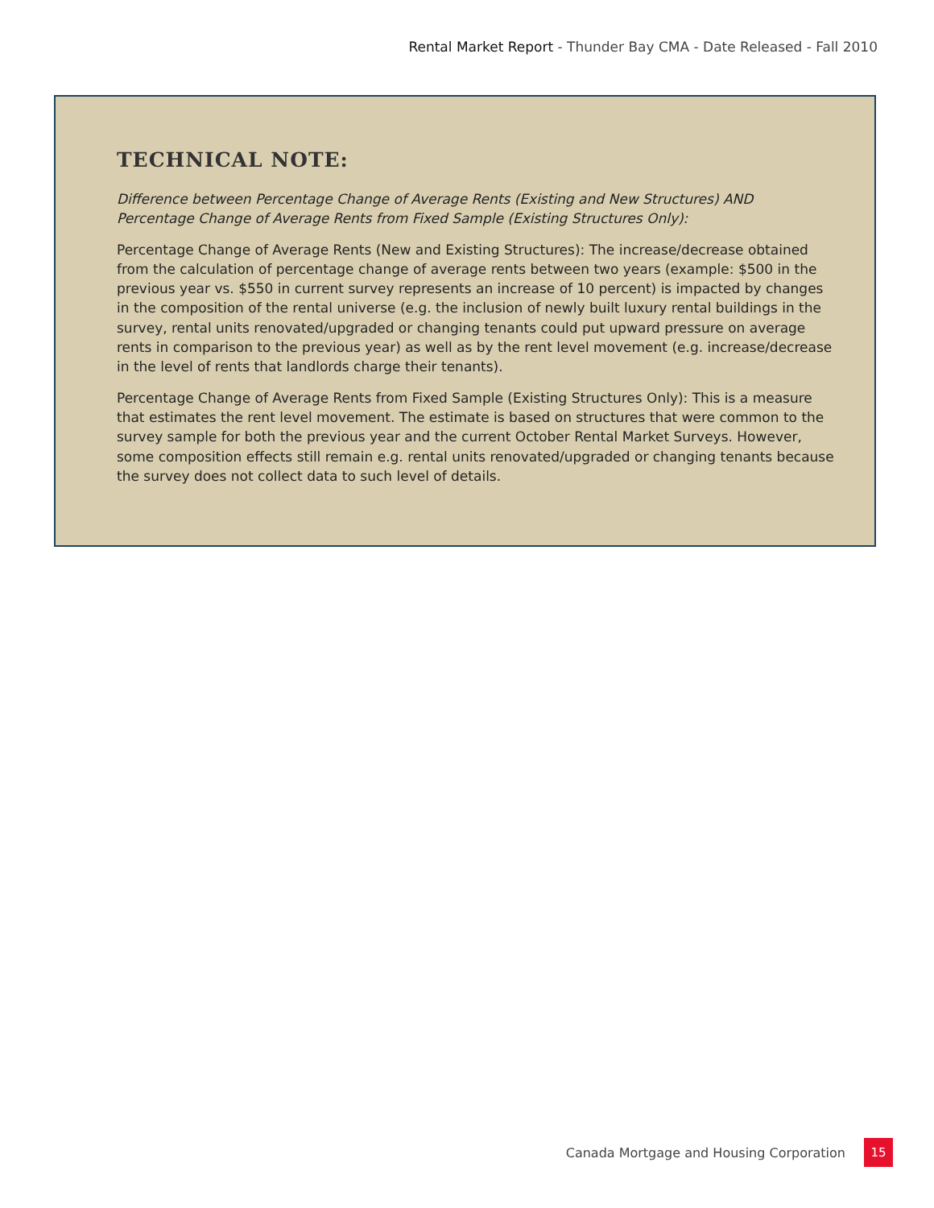Rental Market Report - Thunder Bay CMA - Date Released - Fall 2010
TECHNICAL NOTE:
Difference between Percentage Change of Average Rents (Existing and New Structures) AND Percentage Change of Average Rents from Fixed Sample (Existing Structures Only):
Percentage Change of Average Rents (New and Existing Structures): The increase/decrease obtained from the calculation of percentage change of average rents between two years (example: $500 in the previous year vs. $550 in current survey represents an increase of 10 percent) is impacted by changes in the composition of the rental universe (e.g. the inclusion of newly built luxury rental buildings in the survey, rental units renovated/upgraded or changing tenants could put upward pressure on average rents in comparison to the previous year) as well as by the rent level movement (e.g. increase/decrease in the level of rents that landlords charge their tenants).
Percentage Change of Average Rents from Fixed Sample (Existing Structures Only): This is a measure that estimates the rent level movement. The estimate is based on structures that were common to the survey sample for both the previous year and the current October Rental Market Surveys. However, some composition effects still remain e.g. rental units renovated/upgraded or changing tenants because the survey does not collect data to such level of details.
Canada Mortgage and Housing Corporation
15